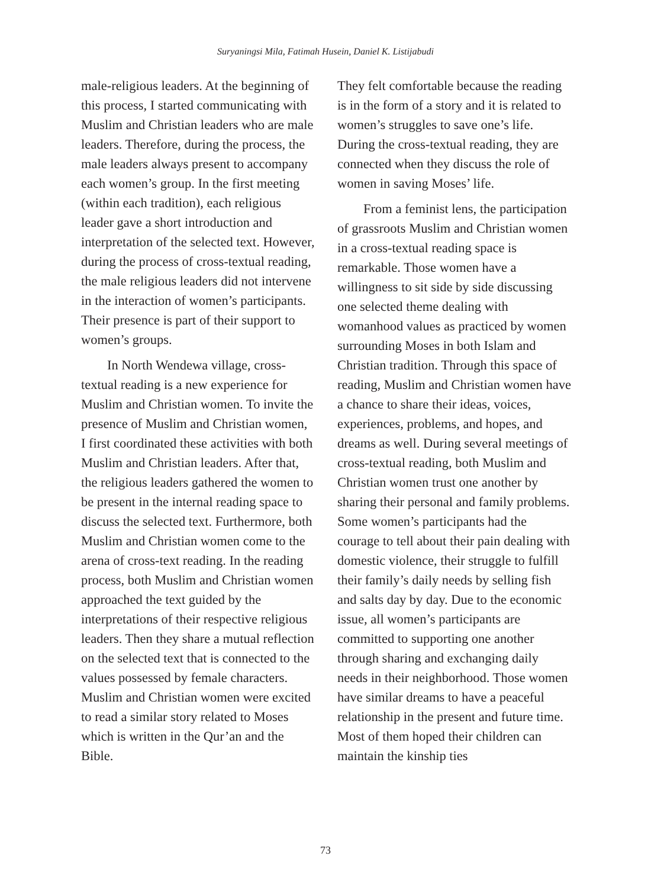Suryaningsi Mila, Fatimah Husein, Daniel K. Listijabudi
male-religious leaders. At the beginning of this process, I started communicating with Muslim and Christian leaders who are male leaders. Therefore, during the process, the male leaders always present to accompany each women’s group. In the first meeting (within each tradition), each religious leader gave a short introduction and interpretation of the selected text. However, during the process of cross-textual reading, the male religious leaders did not intervene in the interaction of women’s participants. Their presence is part of their support to women’s groups.
In North Wendewa village, cross-textual reading is a new experience for Muslim and Christian women. To invite the presence of Muslim and Christian women, I first coordinated these activities with both Muslim and Christian leaders. After that, the religious leaders gathered the women to be present in the internal reading space to discuss the selected text. Furthermore, both Muslim and Christian women come to the arena of cross-text reading. In the reading process, both Muslim and Christian women approached the text guided by the interpretations of their respective religious leaders. Then they share a mutual reflection on the selected text that is connected to the values possessed by female characters. Muslim and Christian women were excited to read a similar story related to Moses which is written in the Qur’an and the Bible.
They felt comfortable because the reading is in the form of a story and it is related to women’s struggles to save one’s life. During the cross-textual reading, they are connected when they discuss the role of women in saving Moses’ life.
From a feminist lens, the participation of grassroots Muslim and Christian women in a cross-textual reading space is remarkable. Those women have a willingness to sit side by side discussing one selected theme dealing with womanhood values as practiced by women surrounding Moses in both Islam and Christian tradition. Through this space of reading, Muslim and Christian women have a chance to share their ideas, voices, experiences, problems, and hopes, and dreams as well. During several meetings of cross-textual reading, both Muslim and Christian women trust one another by sharing their personal and family problems. Some women’s participants had the courage to tell about their pain dealing with domestic violence, their struggle to fulfill their family’s daily needs by selling fish and salts day by day. Due to the economic issue, all women’s participants are committed to supporting one another through sharing and exchanging daily needs in their neighborhood. Those women have similar dreams to have a peaceful relationship in the present and future time. Most of them hoped their children can maintain the kinship ties
73